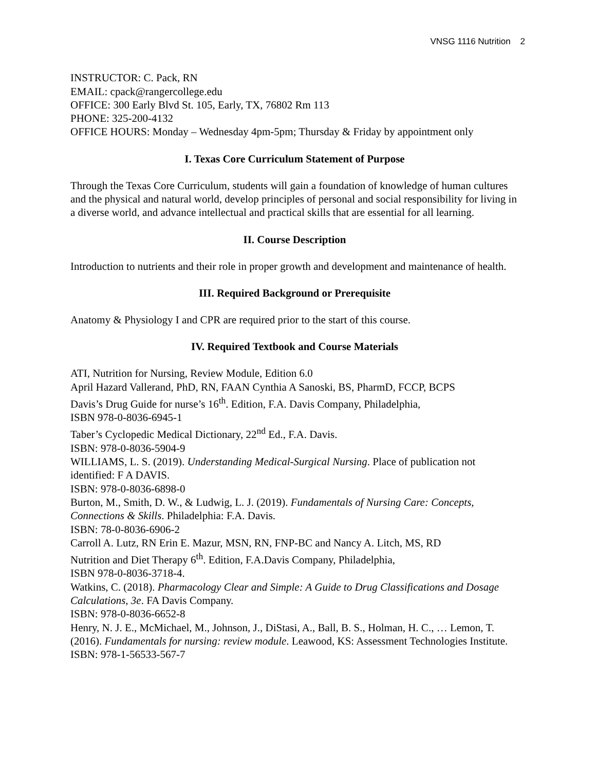VNSG 1116 Nutrition 2
INSTRUCTOR: C. Pack, RN
EMAIL: cpack@rangercollege.edu
OFFICE: 300 Early Blvd St. 105, Early, TX, 76802 Rm 113
PHONE: 325-200-4132
OFFICE HOURS: Monday – Wednesday 4pm-5pm; Thursday & Friday by appointment only
I. Texas Core Curriculum Statement of Purpose
Through the Texas Core Curriculum, students will gain a foundation of knowledge of human cultures and the physical and natural world, develop principles of personal and social responsibility for living in a diverse world, and advance intellectual and practical skills that are essential for all learning.
II. Course Description
Introduction to nutrients and their role in proper growth and development and maintenance of health.
III. Required Background or Prerequisite
Anatomy & Physiology I and CPR are required prior to the start of this course.
IV. Required Textbook and Course Materials
ATI, Nutrition for Nursing, Review Module, Edition 6.0
April Hazard Vallerand, PhD, RN, FAAN Cynthia A Sanoski, BS, PharmD, FCCP, BCPS
Davis’s Drug Guide for nurse’s 16<sup>th</sup>. Edition, F.A. Davis Company, Philadelphia,
ISBN 978-0-8036-6945-1
Taber’s Cyclopedic Medical Dictionary, 22<sup>nd</sup> Ed., F.A. Davis.
ISBN: 978-0-8036-5904-9
WILLIAMS, L. S. (2019). Understanding Medical-Surgical Nursing. Place of publication not identified: F A DAVIS.
ISBN: 978-0-8036-6898-0
Burton, M., Smith, D. W., & Ludwig, L. J. (2019). Fundamentals of Nursing Care: Concepts, Connections & Skills. Philadelphia: F.A. Davis.
ISBN: 78-0-8036-6906-2
Carroll A. Lutz, RN Erin E. Mazur, MSN, RN, FNP-BC and Nancy A. Litch, MS, RD
Nutrition and Diet Therapy 6<sup>th</sup>. Edition, F.A.Davis Company, Philadelphia,
ISBN 978-0-8036-3718-4.
Watkins, C. (2018). Pharmacology Clear and Simple: A Guide to Drug Classifications and Dosage Calculations, 3e. FA Davis Company.
ISBN: 978-0-8036-6652-8
Henry, N. J. E., McMichael, M., Johnson, J., DiStasi, A., Ball, B. S., Holman, H. C., … Lemon, T. (2016). Fundamentals for nursing: review module. Leawood, KS: Assessment Technologies Institute.
ISBN: 978-1-56533-567-7